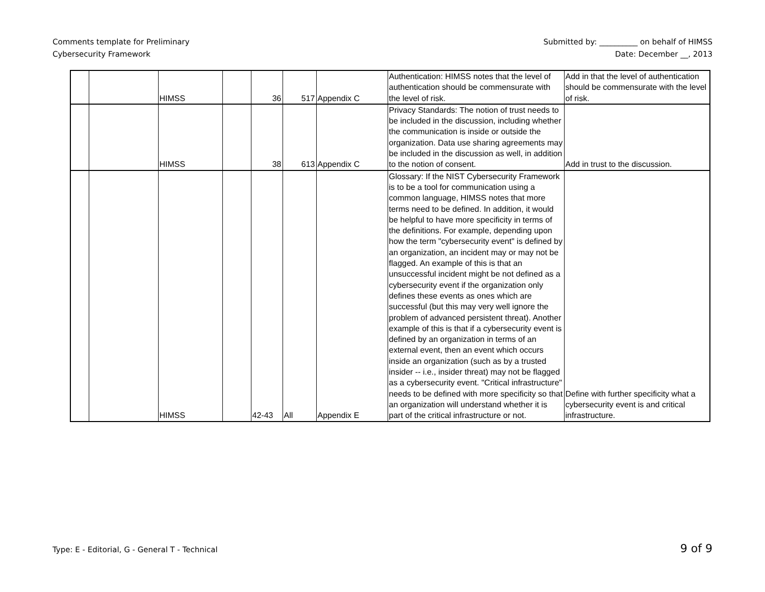Comments template for Preliminary
Cybersecurity Framework
Submitted by: __________ on behalf of HIMSS
Date: December __, 2013
| | | HIMSS | | 36 | 517 | Appendix C | Authentication: HIMSS notes that the level of authentication should be commensurate with the level of risk. | Add in that the level of authentication should be commensurate with the level of risk. |
| | | HIMSS | | 38 | 613 | Appendix C | Privacy Standards: The notion of trust needs to be included in the discussion, including whether the communication is inside or outside the organization. Data use sharing agreements may be included in the discussion as well, in addition to the notion of consent. | Add in trust to the discussion. |
| | | HIMSS | | 42-43 | All | Appendix E | Glossary: If the NIST Cybersecurity Framework is to be a tool for communication using a common language, HIMSS notes that more terms need to be defined. In addition, it would be helpful to have more specificity in terms of the definitions. For example, depending upon how the term "cybersecurity event" is defined by an organization, an incident may or may not be flagged. An example of this is that an unsuccessful incident might be not defined as a cybersecurity event if the organization only defines these events as ones which are successful (but this may very well ignore the problem of advanced persistent threat). Another example of this is that if a cybersecurity event is defined by an organization in terms of an external event, then an event which occurs inside an organization (such as by a trusted insider -- i.e., insider threat) may not be flagged as a cybersecurity event. "Critical infrastructure" needs to be defined with more specificity so that an organization will understand whether it is part of the critical infrastructure or not. | Define with further specificity what a cybersecurity event is and critical infrastructure. |
Type: E - Editorial, G - General T - Technical
9 of 9